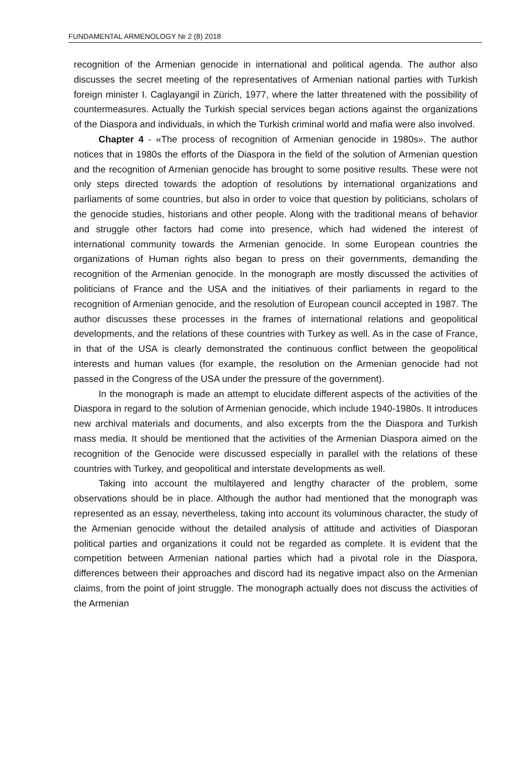FUNDAMENTAL ARMENOLOGY № 2 (8) 2018
recognition of the Armenian genocide in international and political agenda. The author also discusses the secret meeting of the representatives of Armenian national parties with Turkish foreign minister I. Caglayangil in Zürich, 1977, where the latter threatened with the possibility of countermeasures. Actually the Turkish special services began actions against the organizations of the Diaspora and individuals, in which the Turkish criminal world and mafia were also involved.
Chapter 4 - «The process of recognition of Armenian genocide in 1980s». The author notices that in 1980s the efforts of the Diaspora in the field of the solution of Armenian question and the recognition of Armenian genocide has brought to some positive results. These were not only steps directed towards the adoption of resolutions by international organizations and parliaments of some countries, but also in order to voice that question by politicians, scholars of the genocide studies, historians and other people. Along with the traditional means of behavior and struggle other factors had come into presence, which had widened the interest of international community towards the Armenian genocide. In some European countries the organizations of Human rights also began to press on their governments, demanding the recognition of the Armenian genocide. In the monograph are mostly discussed the activities of politicians of France and the USA and the initiatives of their parliaments in regard to the recognition of Armenian genocide, and the resolution of European council accepted in 1987. The author discusses these processes in the frames of international relations and geopolitical developments, and the relations of these countries with Turkey as well. As in the case of France, in that of the USA is clearly demonstrated the continuous conflict between the geopolitical interests and human values (for example, the resolution on the Armenian genocide had not passed in the Congress of the USA under the pressure of the government).
In the monograph is made an attempt to elucidate different aspects of the activities of the Diaspora in regard to the solution of Armenian genocide, which include 1940-1980s. It introduces new archival materials and documents, and also excerpts from the the Diaspora and Turkish mass media. It should be mentioned that the activities of the Armenian Diaspora aimed on the recognition of the Genocide were discussed especially in parallel with the relations of these countries with Turkey, and geopolitical and interstate developments as well.
Taking into account the multilayered and lengthy character of the problem, some observations should be in place. Although the author had mentioned that the monograph was represented as an essay, nevertheless, taking into account its voluminous character, the study of the Armenian genocide without the detailed analysis of attitude and activities of Diasporan political parties and organizations it could not be regarded as complete. It is evident that the competition between Armenian national parties which had a pivotal role in the Diaspora, differences between their approaches and discord had its negative impact also on the Armenian claims, from the point of joint struggle. The monograph actually does not discuss the activities of the Armenian